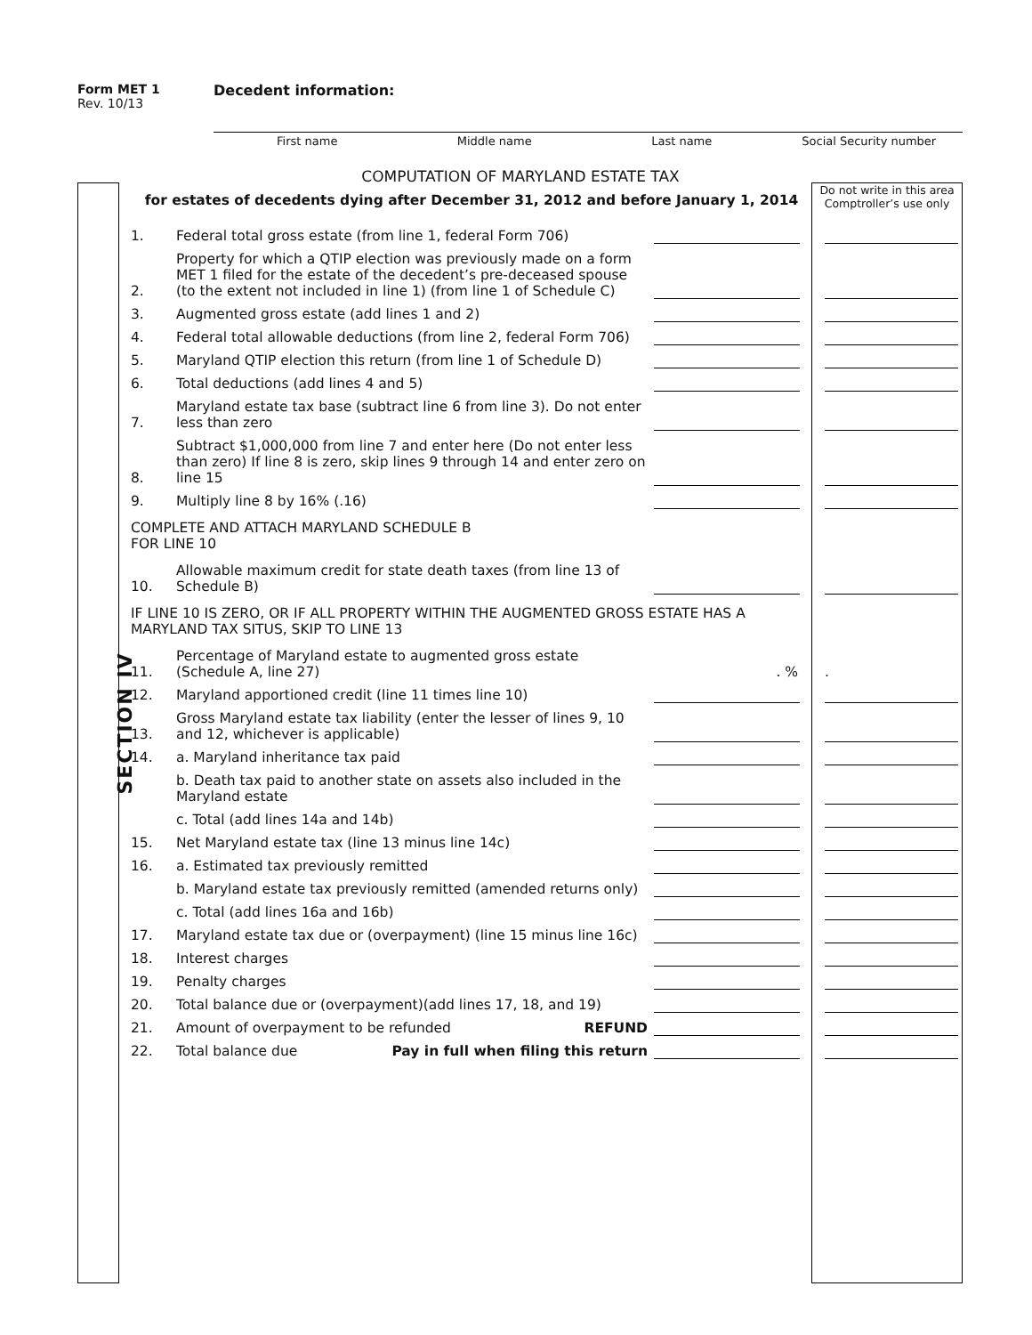Form MET 1
Rev. 10/13
Decedent information:
First name Middle name Last name Social Security number
COMPUTATION OF MARYLAND ESTATE TAX
for estates of decedents dying after December 31, 2012 and before January 1, 2014
SECTION IV
Do not write in this area Comptroller’s use only
1. Federal total gross estate (from line 1, federal Form 706)
2. Property for which a QTIP election was previously made on a form MET 1 filed for the estate of the decedent’s pre-deceased spouse (to the extent not included in line 1) (from line 1 of Schedule C)
3. Augmented gross estate (add lines 1 and 2)
4. Federal total allowable deductions (from line 2, federal Form 706)
5. Maryland QTIP election this return (from line 1 of Schedule D)
6. Total deductions (add lines 4 and 5)
7. Maryland estate tax base (subtract line 6 from line 3). Do not enter less than zero
8. Subtract $1,000,000 from line 7 and enter here (Do not enter less than zero) If line 8 is zero, skip lines 9 through 14 and enter zero on line 15
9. Multiply line 8 by 16% (.16)
COMPLETE AND ATTACH MARYLAND SCHEDULE B
FOR LINE 10
10. Allowable maximum credit for state death taxes (from line 13 of Schedule B)
IF LINE 10 IS ZERO, OR IF ALL PROPERTY WITHIN THE AUGMENTED GROSS ESTATE HAS A MARYLAND TAX SITUS, SKIP TO LINE 13
11. Percentage of Maryland estate to augmented gross estate (Schedule A, line 27). %.
12. Maryland apportioned credit (line 11 times line 10)
13. Gross Maryland estate tax liability (enter the lesser of lines 9, 10 and 12, whichever is applicable)
14. a. Maryland inheritance tax paid
b. Death tax paid to another state on assets also included in the Maryland estate
c. Total (add lines 14a and 14b)
15. Net Maryland estate tax (line 13 minus line 14c)
16. a. Estimated tax previously remitted
b. Maryland estate tax previously remitted (amended returns only)
c. Total (add lines 16a and 16b)
17. Maryland estate tax due or (overpayment) (line 15 minus line 16c)
18. Interest charges
19. Penalty charges
20. Total balance due or (overpayment)(add lines 17, 18, and 19)
21. Amount of overpayment to be refunded REFUND
22. Total balance due Pay in full when filing this return